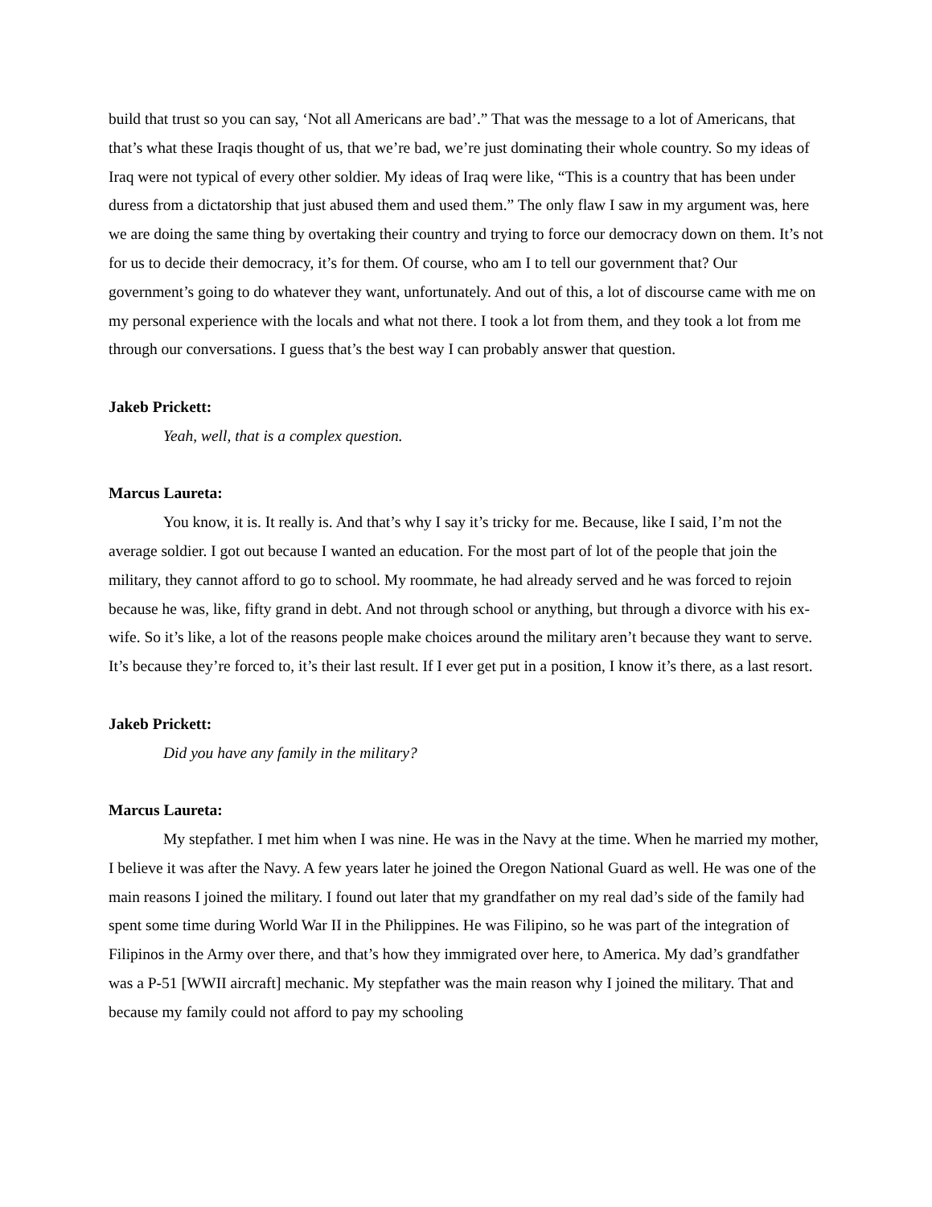build that trust so you can say, ‘Not all Americans are bad’.” That was the message to a lot of Americans, that that’s what these Iraqis thought of us, that we’re bad, we’re just dominating their whole country. So my ideas of Iraq were not typical of every other soldier. My ideas of Iraq were like, “This is a country that has been under duress from a dictatorship that just abused them and used them.” The only flaw I saw in my argument was, here we are doing the same thing by overtaking their country and trying to force our democracy down on them. It’s not for us to decide their democracy, it’s for them. Of course, who am I to tell our government that? Our government’s going to do whatever they want, unfortunately. And out of this, a lot of discourse came with me on my personal experience with the locals and what not there. I took a lot from them, and they took a lot from me through our conversations. I guess that’s the best way I can probably answer that question.
Jakeb Prickett:
Yeah, well, that is a complex question.
Marcus Laureta:
You know, it is. It really is. And that’s why I say it’s tricky for me. Because, like I said, I’m not the average soldier. I got out because I wanted an education. For the most part of lot of the people that join the military, they cannot afford to go to school. My roommate, he had already served and he was forced to rejoin because he was, like, fifty grand in debt. And not through school or anything, but through a divorce with his ex-wife. So it’s like, a lot of the reasons people make choices around the military aren’t because they want to serve. It’s because they’re forced to, it’s their last result. If I ever get put in a position, I know it’s there, as a last resort.
Jakeb Prickett:
Did you have any family in the military?
Marcus Laureta:
My stepfather. I met him when I was nine. He was in the Navy at the time. When he married my mother, I believe it was after the Navy. A few years later he joined the Oregon National Guard as well. He was one of the main reasons I joined the military. I found out later that my grandfather on my real dad’s side of the family had spent some time during World War II in the Philippines. He was Filipino, so he was part of the integration of Filipinos in the Army over there, and that’s how they immigrated over here, to America. My dad’s grandfather was a P-51 [WWII aircraft] mechanic. My stepfather was the main reason why I joined the military. That and because my family could not afford to pay my schooling